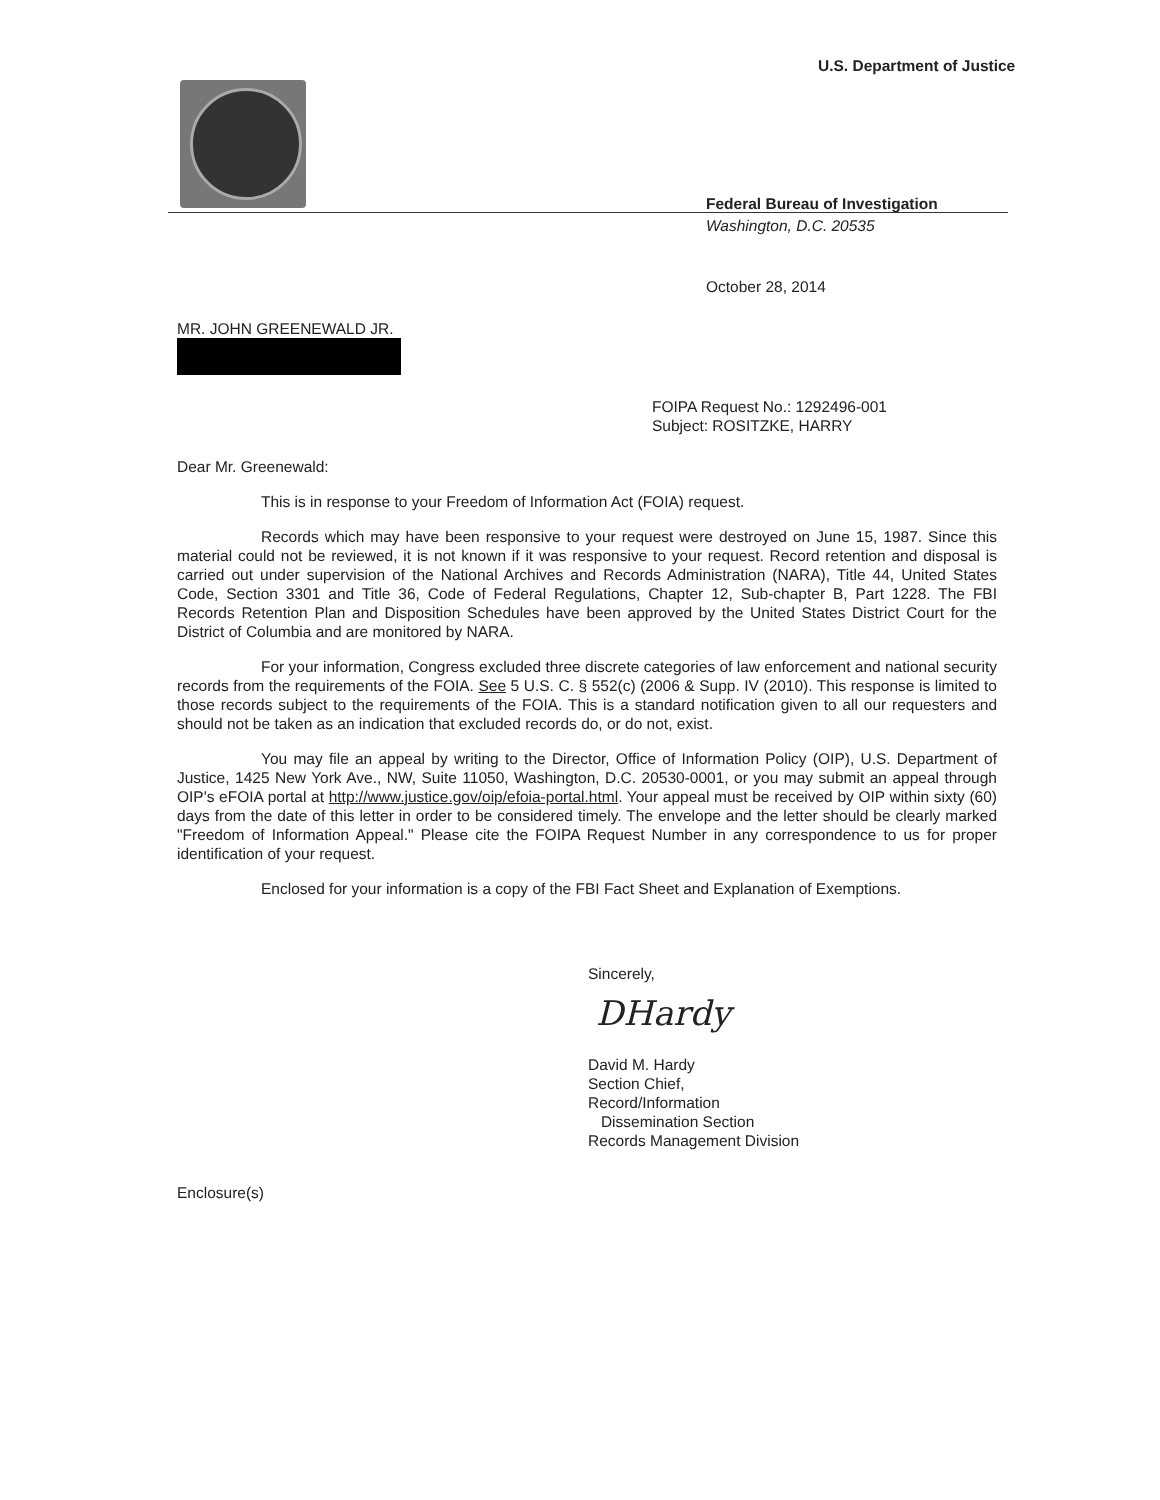U.S. Department of Justice
Federal Bureau of Investigation
Washington, D.C. 20535
October 28, 2014
MR. JOHN GREENEWALD JR.
FOIPA Request No.: 1292496-001
Subject: ROSITZKE, HARRY
Dear Mr. Greenewald:
This is in response to your Freedom of Information Act (FOIA) request.
Records which may have been responsive to your request were destroyed on June 15, 1987. Since this material could not be reviewed, it is not known if it was responsive to your request. Record retention and disposal is carried out under supervision of the National Archives and Records Administration (NARA), Title 44, United States Code, Section 3301 and Title 36, Code of Federal Regulations, Chapter 12, Sub-chapter B, Part 1228. The FBI Records Retention Plan and Disposition Schedules have been approved by the United States District Court for the District of Columbia and are monitored by NARA.
For your information, Congress excluded three discrete categories of law enforcement and national security records from the requirements of the FOIA. See 5 U.S. C. § 552(c) (2006 & Supp. IV (2010). This response is limited to those records subject to the requirements of the FOIA. This is a standard notification given to all our requesters and should not be taken as an indication that excluded records do, or do not, exist.
You may file an appeal by writing to the Director, Office of Information Policy (OIP), U.S. Department of Justice, 1425 New York Ave., NW, Suite 11050, Washington, D.C. 20530-0001, or you may submit an appeal through OIP's eFOIA portal at http://www.justice.gov/oip/efoia-portal.html. Your appeal must be received by OIP within sixty (60) days from the date of this letter in order to be considered timely. The envelope and the letter should be clearly marked "Freedom of Information Appeal." Please cite the FOIPA Request Number in any correspondence to us for proper identification of your request.
Enclosed for your information is a copy of the FBI Fact Sheet and Explanation of Exemptions.
Sincerely,
DHardy
David M. Hardy
Section Chief,
Record/Information
Dissemination Section
Records Management Division
Enclosure(s)